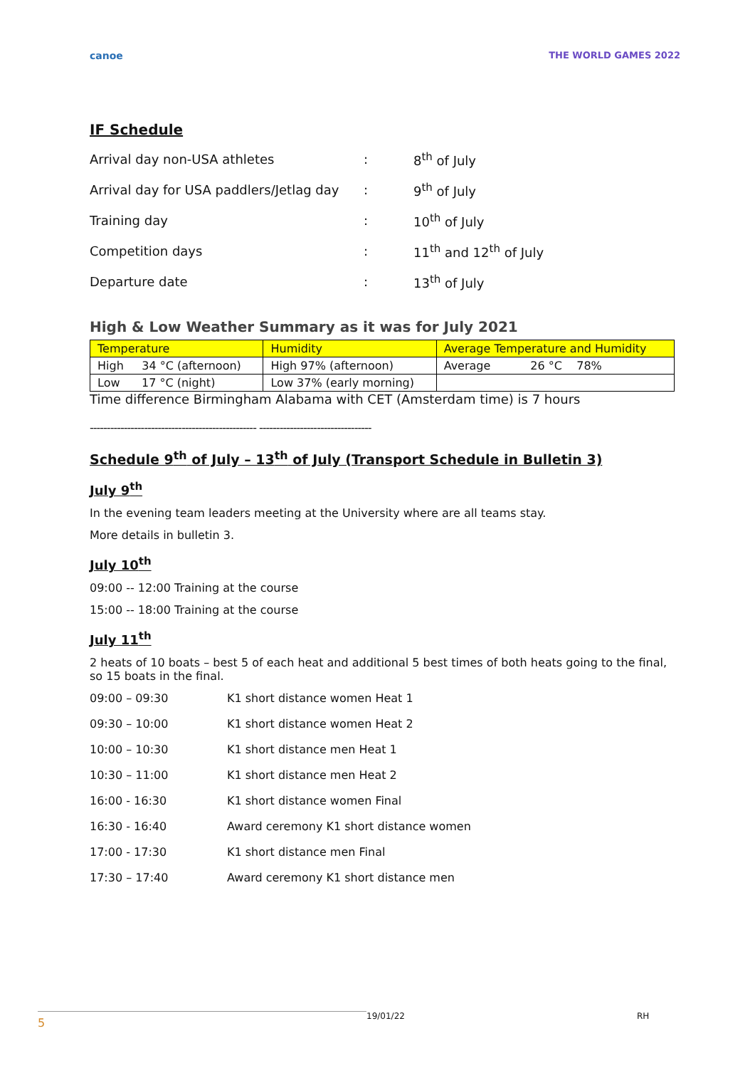canoe THE WORLD GAMES 2022
IF Schedule
| Arrival day non-USA athletes | : | 8<sup>th</sup> of July |
| Arrival day for USA paddlers/Jetlag day | : | 9<sup>th</sup> of July |
| Training day | : | 10<sup>th</sup> of July |
| Competition days | : | 11<sup>th</sup> and 12<sup>th</sup> of July |
| Departure date | : | 13<sup>th</sup> of July |
High & Low Weather Summary as it was for July 2021
| Temperature | Humidity | Average Temperature and Humidity |
| --- | --- | --- |
| High 34 °C (afternoon) | High 97% (afternoon) | Average 26 °C 78% |
| Low 17 °C (night) | Low 37% (early morning) | |
Time difference Birmingham Alabama with CET (Amsterdam time) is 7 hours
------------------------------------------------- ---------------------------------
Schedule 9<sup>th</sup> of July – 13<sup>th</sup> of July (Transport Schedule in Bulletin 3)
July 9<sup>th</sup>
In the evening team leaders meeting at the University where are all teams stay.
More details in bulletin 3.
July 10<sup>th</sup>
09:00 -- 12:00 Training at the course
15:00 -- 18:00 Training at the course
July 11<sup>th</sup>
2 heats of 10 boats – best 5 of each heat and additional 5 best times of both heats going to the final, so 15 boats in the final.
09:00 – 09:30 K1 short distance women Heat 1
09:30 – 10:00 K1 short distance women Heat 2
10:00 – 10:30 K1 short distance men Heat 1
10:30 – 11:00 K1 short distance men Heat 2
16:00 - 16:30 K1 short distance women Final
16:30 - 16:40 Award ceremony K1 short distance women
17:00 - 17:30 K1 short distance men Final
17:30 – 17:40 Award ceremony K1 short distance men
5 19/01/22 RH